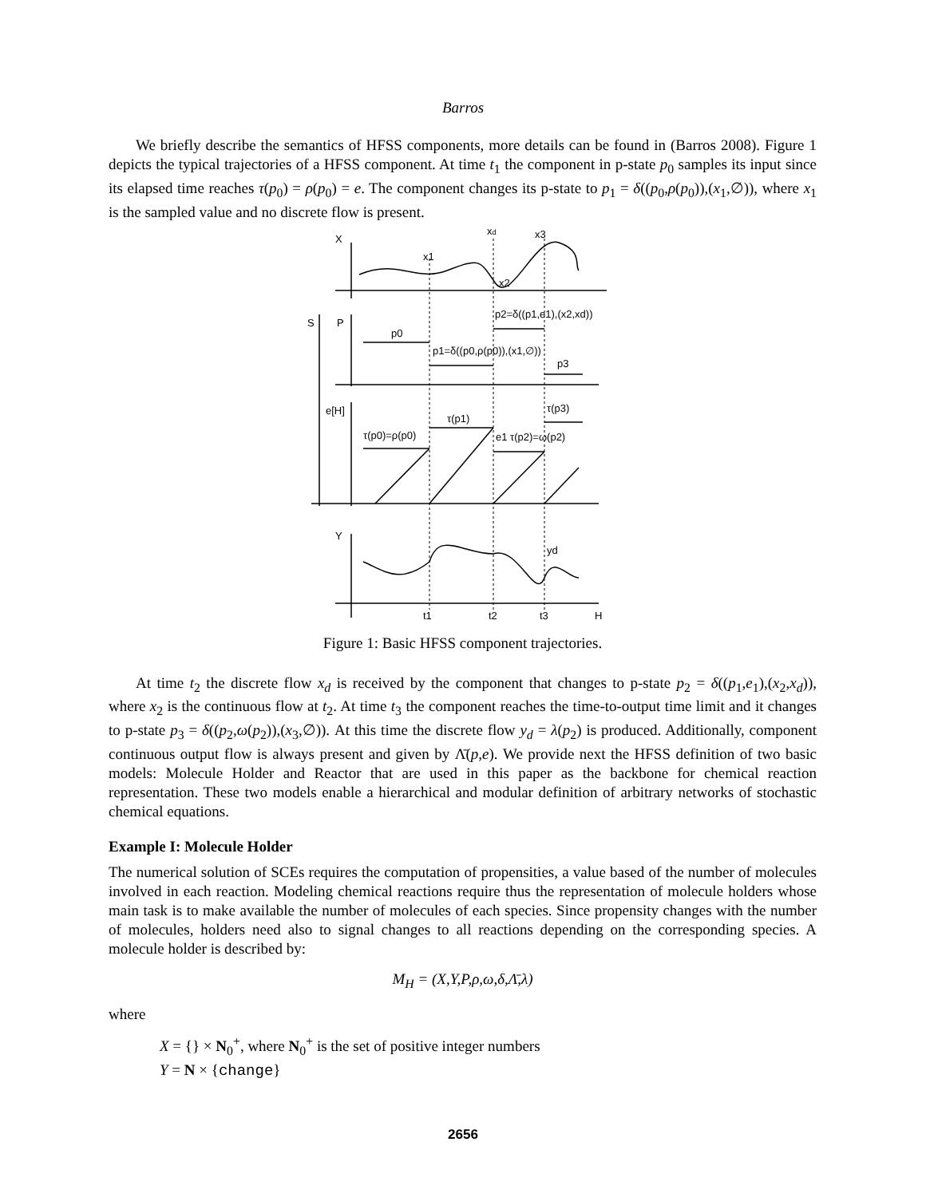Barros
We briefly describe the semantics of HFSS components, more details can be found in (Barros 2008). Figure 1 depicts the typical trajectories of a HFSS component. At time t<sub>1</sub> the component in p-state p<sub>0</sub> samples its input since its elapsed time reaches τ(p<sub>0</sub>) = ρ(p<sub>0</sub>) = e. The component changes its p-state to p<sub>1</sub> = δ((p<sub>0</sub>,ρ(p<sub>0</sub>)),(x<sub>1</sub>,∅)), where x<sub>1</sub> is the sampled value and no discrete flow is present.
X
xd
x3
x1
x2
S
P
p0
p2=δ((p1,e1),(x2,xd))
p1=δ((p0,ρ(p0)),(x1,∅))
p3
e[H]
τ(p3)
τ(p1)
τ(p0)=ρ(p0)
e1 τ(p2)=ω(p2)
Y
yd
t1
t2
t3
H
Figure 1: Basic HFSS component trajectories.
At time t<sub>2</sub> the discrete flow x<sub>d</sub> is received by the component that changes to p-state p<sub>2</sub> = δ((p<sub>1</sub>,e<sub>1</sub>),(x<sub>2</sub>,x<sub>d</sub>)), where x<sub>2</sub> is the continuous flow at t<sub>2</sub>. At time t<sub>3</sub> the component reaches the time-to-output time limit and it changes to p-state p<sub>3</sub> = δ((p<sub>2</sub>,ω(p<sub>2</sub>)),(x<sub>3</sub>,∅)). At this time the discrete flow y<sub>d</sub> = λ(p<sub>2</sub>) is produced. Additionally, component continuous output flow is always present and given by Λ̄(p,e). We provide next the HFSS definition of two basic models: Molecule Holder and Reactor that are used in this paper as the backbone for chemical reaction representation. These two models enable a hierarchical and modular definition of arbitrary networks of stochastic chemical equations.
Example I: Molecule Holder
The numerical solution of SCEs requires the computation of propensities, a value based of the number of molecules involved in each reaction. Modeling chemical reactions require thus the representation of molecule holders whose main task is to make available the number of molecules of each species. Since propensity changes with the number of molecules, holders need also to signal changes to all reactions depending on the corresponding species. A molecule holder is described by:
M<sub>H</sub> = (X,Y,P,ρ,ω,δ,Λ̄,λ)
where
X = {} × N<sub>0</sub><sup>+</sup>, where N<sub>0</sub><sup>+</sup> is the set of positive integer numbers
Y = N × {change}
2656